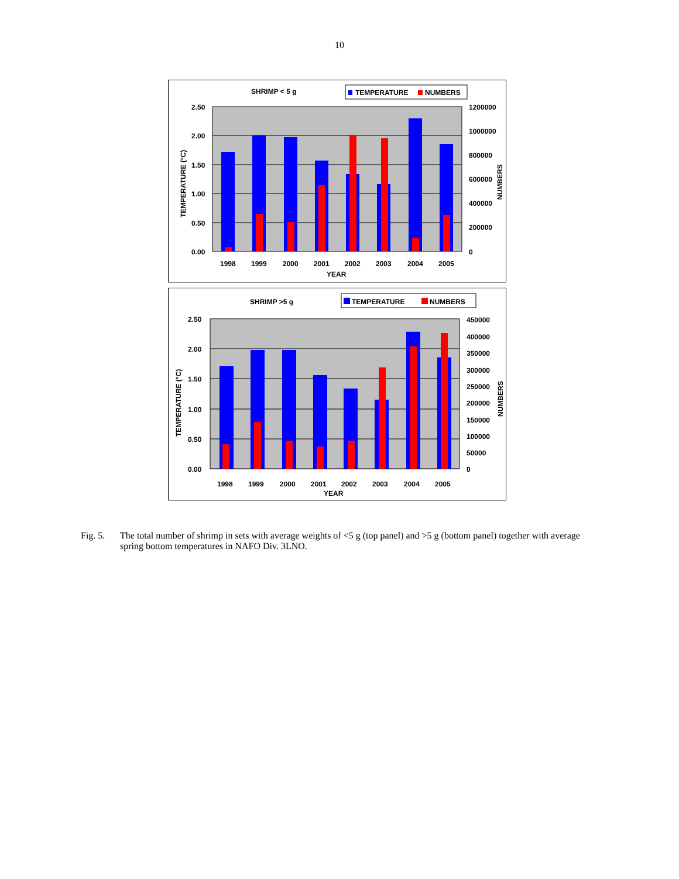10
SHRIMP < 5 g
TEMPERATURE
NUMBERS
2.50
2.00
1.50
1.00
0.50
0.00
1200000
1000000
800000
600000
400000
200000
0
1998
1999
2000
2001
2002
2003
2004
2005
YEAR
TEMPERATURE (°C)
NUMBERS
SHRIMP >5 g
TEMPERATURE
NUMBERS
2.50
2.00
1.50
1.00
0.50
0.00
450000
400000
350000
300000
250000
200000
150000
100000
50000
0
1998
1999
2000
2001
2002
2003
2004
2005
YEAR
TEMPERATURE (°C)
NUMBERS
Fig. 5. The total number of shrimp in sets with average weights of <5 g (top panel) and >5 g (bottom panel) together with average spring bottom temperatures in NAFO Div. 3LNO.